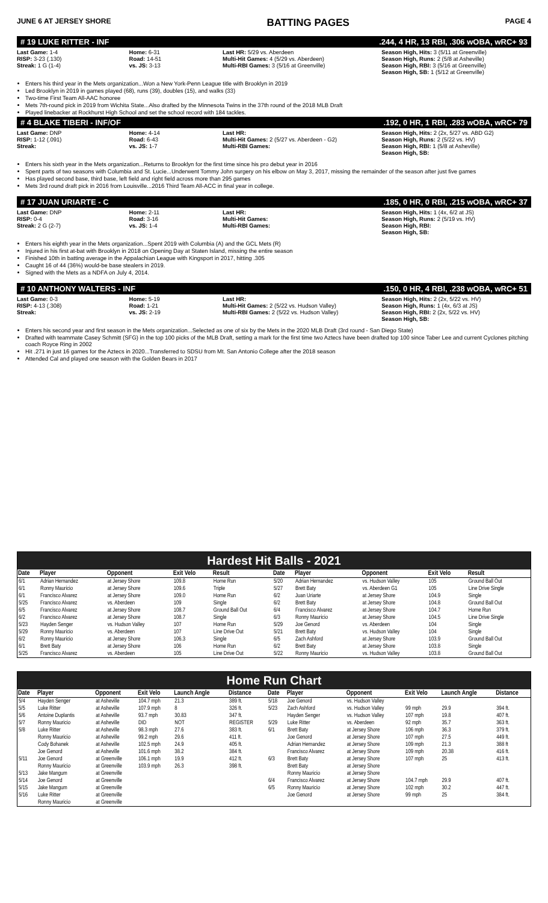JUNE 6 AT JERSEY SHORE BATTING PAGES PAGE 4
# 19 LUKE RITTER - INF.244, 4 HR, 13 RBI, .306 wOBA, wRC+ 93
Last Game: 1-4
RISP: 3-23 (.130)
Streak: 1 G (1-4)
Home: 6-31
Road: 14-51
vs. JS: 3-13
Last HR: 5/29 vs. Aberdeen
Multi-Hit Games: 4 (5/29 vs. Aberdeen)
Multi-RBI Games: 3 (5/16 at Greenville)
Season High, Hits: 3 (5/11 at Greenville)
Season High, Runs: 2 (5/8 at Asheville)
Season High, RBI: 3 (5/16 at Greenville)
Season High, SB: 1 (5/12 at Greenville)
Enters his third year in the Mets organization...Won a New York-Penn League title with Brooklyn in 2019
Led Brooklyn in 2019 in games played (68), runs (39), doubles (15), and walks (33)
Two-time First Team All-AAC honoree
Mets 7th-round pick in 2019 from Wichita State...Also drafted by the Minnesota Twins in the 37th round of the 2018 MLB Draft
Played linebacker at Rockhurst High School and set the school record with 184 tackles.
# 4 BLAKE TIBERI - INF/OF.192, 0 HR, 1 RBI, .283 wOBA, wRC+ 79
Last Game: DNP
RISP: 1-12 (.091)
Streak:
Home: 4-14
Road: 6-43
vs. JS: 1-7
Last HR:
Multi-Hit Games: 2 (5/27 vs. Aberdeen - G2)
Multi-RBI Games:
Season High, Hits: 2 (2x, 5/27 vs. ABD G2)
Season High, Runs: 2 (5/22 vs. HV)
Season High, RBI: 1 (5/8 at Asheville)
Season High, SB:
Enters his sixth year in the Mets organization...Returns to Brooklyn for the first time since his pro debut year in 2016
Spent parts of two seasons with Columbia and St. Lucie...Underwent Tommy John surgery on his elbow on May 3, 2017, missing the remainder of the season after just five games
Has played second base, third base, left field and right field across more than 295 games
Mets 3rd round draft pick in 2016 from Louisville...2016 Third Team All-ACC in final year in college.
# 17 JUAN URIARTE - C.185, 0 HR, 0 RBI, .215 wOBA, wRC+ 37
Last Game: DNP
RISP: 0-4
Streak: 2 G (2-7)
Home: 2-11
Road: 3-16
vs. JS: 1-4
Last HR:
Multi-Hit Games:
Multi-RBI Games:
Season High, Hits: 1 (4x, 6/2 at JS)
Season High, Runs: 2 (5/19 vs. HV)
Season High, RBI:
Season High, SB:
Enters his eighth year in the Mets organization...Spent 2019 with Columbia (A) and the GCL Mets (R)
Injured in his first at-bat with Brooklyn in 2018 on Opening Day at Staten Island, missing the entire season
Finished 10th in batting average in the Appalachian League with Kingsport in 2017, hitting .305
Caught 16 of 44 (36%) would-be base stealers in 2019.
Signed with the Mets as a NDFA on July 4, 2014.
# 10 ANTHONY WALTERS - INF.150, 0 HR, 4 RBI, .238 wOBA, wRC+ 51
Last Game: 0-3
RISP: 4-13 (.308)
Streak:
Home: 5-19
Road: 1-21
vs. JS: 2-19
Last HR:
Multi-Hit Games: 2 (5/22 vs. Hudson Valley)
Multi-RBI Games: 2 (5/22 vs. Hudson Valley)
Season High, Hits: 2 (2x, 5/22 vs. HV)
Season High, Runs: 1 (4x, 6/3 at JS)
Season High, RBI: 2 (2x, 5/22 vs. HV)
Season High, SB:
Enters his second year and first season in the Mets organization...Selected as one of six by the Mets in the 2020 MLB Draft (3rd round - San Diego State)
Drafted with teammate Casey Schmitt (SFG) in the top 100 picks of the MLB Draft, setting a mark for the first time two Aztecs have been drafted top 100 since Taber Lee and current Cyclones pitching coach Royce Ring in 2002
Hit .271 in just 16 games for the Aztecs in 2020...Transferred to SDSU from Mt. San Antonio College after the 2018 season
Attended Cal and played one season with the Golden Bears in 2017
Hardest Hit Balls - 2021
| Date | Player | Opponent | Exit Velo | Result | Date | Player | Opponent | Exit Velo | Result |
| --- | --- | --- | --- | --- | --- | --- | --- | --- | --- |
| 6/1 | Adrian Hernandez | at Jersey Shore | 109.8 | Home Run | 5/20 | Adrian Hernandez | vs. Hudson Valley | 105 | Ground Ball Out |
| 6/1 | Ronny Mauricio | at Jersey Shore | 109.6 | Triple | 5/27 | Brett Baty | vs. Aberdeen G1 | 105 | Line Drive Single |
| 6/1 | Francisco Alvarez | at Jersey Shore | 109.0 | Home Run | 6/2 | Juan Uriarte | at Jersey Shore | 104.9 | Single |
| 5/25 | Francisco Alvarez | vs. Aberdeen | 109 | Single | 6/2 | Brett Baty | at Jersey Shore | 104.8 | Ground Ball Out |
| 6/5 | Francisco Alvarez | at Jersey Shore | 108.7 | Ground Ball Out | 6/4 | Francisco Alvarez | at Jersey Shore | 104.7 | Home Run |
| 6/2 | Francisco Alvarez | at Jersey Shore | 108.7 | Single | 6/3 | Ronny Mauricio | at Jersey Shore | 104.5 | Line Drive Single |
| 5/23 | Hayden Senger | vs. Hudson Valley | 107 | Home Run | 5/29 | Joe Genord | vs. Aberdeen | 104 | Single |
| 5/29 | Ronny Mauricio | vs. Aberdeen | 107 | Line Drive Out | 5/21 | Brett Baty | vs. Hudson Valley | 104 | Single |
| 6/2 | Ronny Mauricio | at Jersey Shore | 106.3 | Single | 6/5 | Zach Ashford | at Jersey Shore | 103.9 | Ground Ball Out |
| 6/1 | Brett Baty | at Jersey Shore | 106 | Home Run | 6/2 | Brett Baty | at Jersey Shore | 103.8 | Single |
| 5/25 | Francisco Alvarez | vs. Aberdeen | 105 | Line Drive Out | 5/22 | Ronny Mauricio | vs. Hudson Valley | 103.8 | Ground Ball Out |
Home Run Chart
| Date | Player | Opponent | Exit Velo | Launch Angle | Distance | Date | Player | Opponent | Exit Velo | Launch Angle | Distance |
| --- | --- | --- | --- | --- | --- | --- | --- | --- | --- | --- | --- |
| 5/4 | Hayden Senger | at Asheville | 104.7 mph | 21.3 | 389 ft. | 5/18 | Joe Genord | vs. Hudson Valley | | | |
| 5/5 | Luke Ritter | at Asheville | 107.9 mph | 8 | 326 ft. | 5/23 | Zach Ashford | vs. Hudson Valley | 99 mph | 29.9 | 394 ft. |
| 5/6 | Antoine Duplantis | at Asheville | 93.7 mph | 30.83 | 347 ft. | | Hayden Senger | vs. Hudson Valley | 107 mph | 19.8 | 407 ft. |
| 5/7 | Ronny Mauricio | at Asheville | DID | NOT | REGISTER | 5/29 | Luke Ritter | vs. Aberdeen | 92 mph | 35.7 | 363 ft. |
| 5/8 | Luke Ritter | at Asheville | 98.3 mph | 27.6 | 383 ft. | 6/1 | Brett Baty | at Jersey Shore | 106 mph | 36.3 | 379 ft. |
| | Ronny Mauricio | at Asheville | 99.2 mph | 29.6 | 411 ft. | | Joe Genord | at Jersey Shore | 107 mph | 27.5 | 449 ft. |
| | Cody Bohanek | at Asheville | 102.5 mph | 24.9 | 405 ft. | | Adrian Hernandez | at Jersey Shore | 109 mph | 21.3 | 388 ft |
| | Joe Genord | at Asheville | 101.6 mph | 38.2 | 384 ft. | | Francisco Alvarez | at Jersey Shore | 109 mph | 20.38 | 416 ft. |
| 5/11 | Joe Genord | at Greenville | 106.1 mph | 19.9 | 412 ft. | 6/3 | Brett Baty | at Jersey Shore | 107 mph | 25 | 413 ft. |
| | Ronny Mauricio | at Greenville | 103.9 mph | 26.3 | 398 ft. | | Brett Baty | at Jersey Shore | | | |
| 5/13 | Jake Mangum | at Greenville | | | | | Ronny Mauricio | at Jersey Shore | | | |
| 5/14 | Joe Genord | at Greenville | | | | 6/4 | Francisco Alvarez | at Jersey Shore | 104.7 mph | 29.9 | 407 ft. |
| 5/15 | Jake Mangum | at Greenville | | | | 6/5 | Ronny Mauricio | at Jersey Shore | 102 mph | 30.2 | 447 ft. |
| 5/16 | Luke Ritter | at Greenville | | | | | Joe Genord | at Jersey Shore | 99 mph | 25 | 384 ft. |
| | Ronny Mauricio | at Greenville | | | | | | | | | |